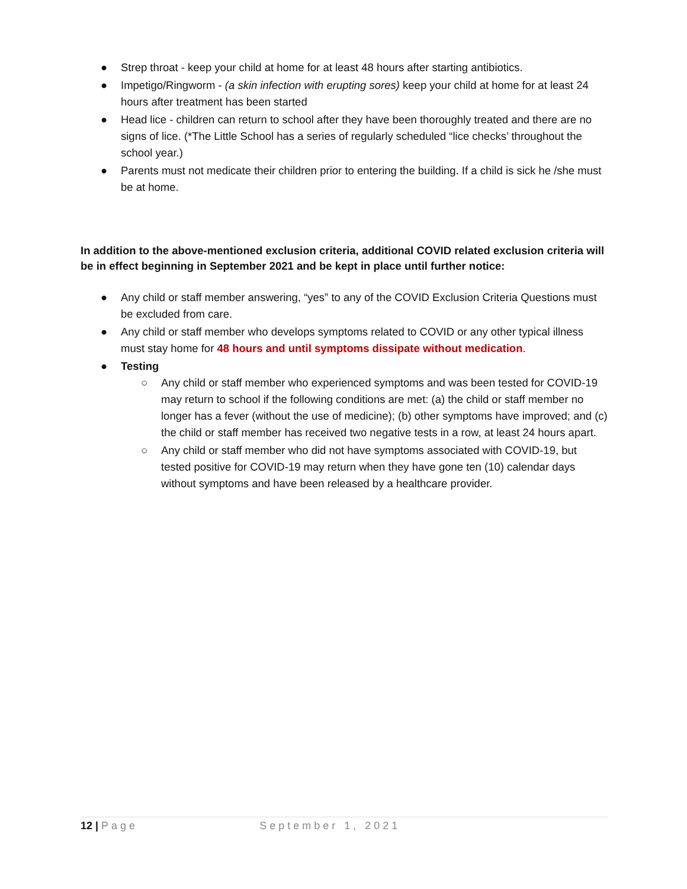● Strep throat - keep your child at home for at least 48 hours after starting antibiotics.
● Impetigo/Ringworm - (a skin infection with erupting sores) keep your child at home for at least 24 hours after treatment has been started
● Head lice - children can return to school after they have been thoroughly treated and there are no signs of lice. (*The Little School has a series of regularly scheduled “lice checks’ throughout the school year.)
● Parents must not medicate their children prior to entering the building. If a child is sick he /she must be at home.
In addition to the above-mentioned exclusion criteria, additional COVID related exclusion criteria will be in effect beginning in September 2021 and be kept in place until further notice:
● Any child or staff member answering, “yes” to any of the COVID Exclusion Criteria Questions must be excluded from care.
● Any child or staff member who develops symptoms related to COVID or any other typical illness must stay home for 48 hours and until symptoms dissipate without medication.
● Testing
○ Any child or staff member who experienced symptoms and was been tested for COVID-19 may return to school if the following conditions are met: (a) the child or staff member no longer has a fever (without the use of medicine); (b) other symptoms have improved; and (c) the child or staff member has received two negative tests in a row, at least 24 hours apart.
○ Any child or staff member who did not have symptoms associated with COVID-19, but tested positive for COVID-19 may return when they have gone ten (10) calendar days without symptoms and have been released by a healthcare provider.
12 | Page September 1, 2021